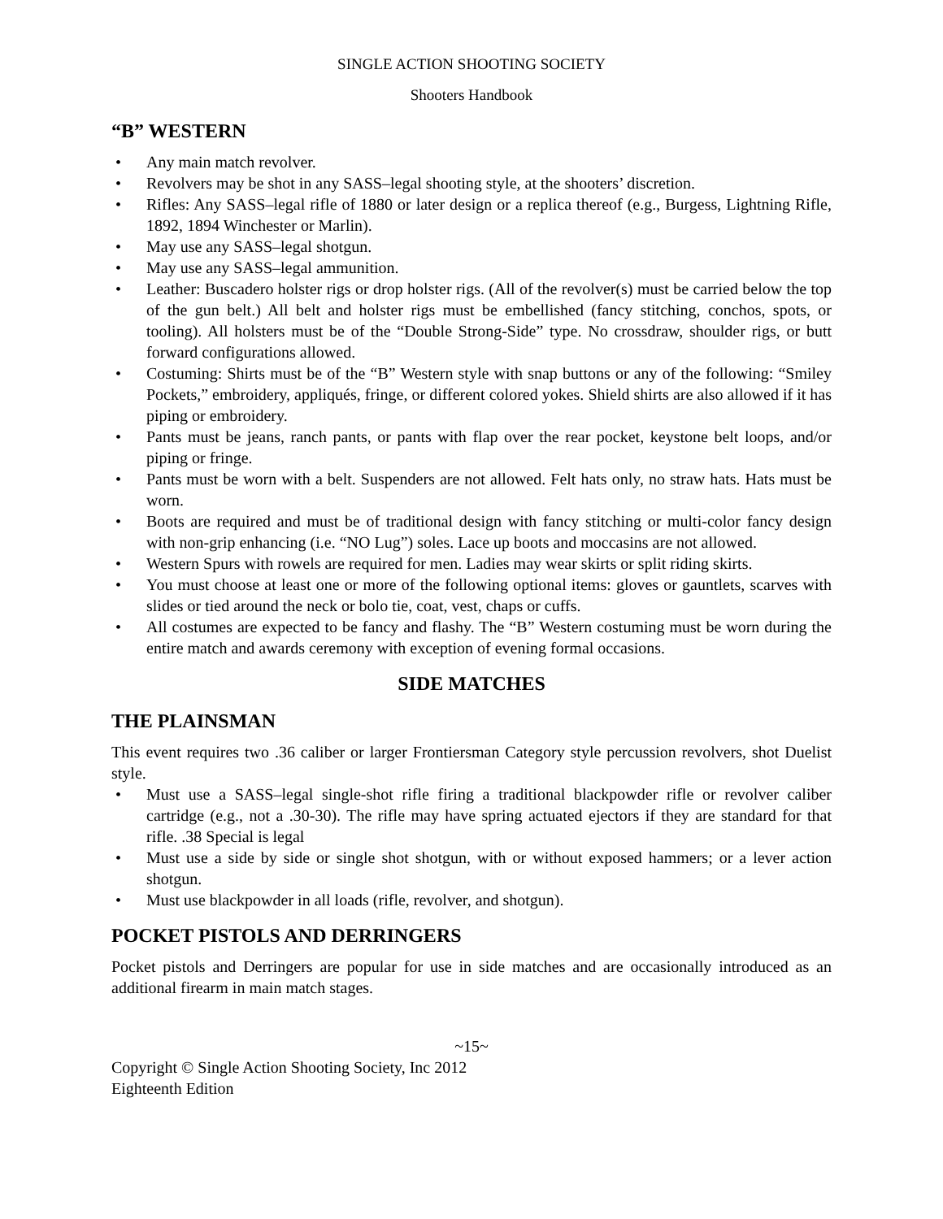SINGLE ACTION SHOOTING SOCIETY
Shooters Handbook
“B” WESTERN
• Any main match revolver.
• Revolvers may be shot in any SASS–legal shooting style, at the shooters’ discretion.
• Rifles: Any SASS–legal rifle of 1880 or later design or a replica thereof (e.g., Burgess, Lightning Rifle, 1892, 1894 Winchester or Marlin).
• May use any SASS–legal shotgun.
• May use any SASS–legal ammunition.
• Leather: Buscadero holster rigs or drop holster rigs. (All of the revolver(s) must be carried below the top of the gun belt.) All belt and holster rigs must be embellished (fancy stitching, conchos, spots, or tooling). All holsters must be of the “Double Strong-Side” type. No crossdraw, shoulder rigs, or butt forward configurations allowed.
• Costuming: Shirts must be of the “B” Western style with snap buttons or any of the following: “Smiley Pockets,” embroidery, appliqués, fringe, or different colored yokes. Shield shirts are also allowed if it has piping or embroidery.
• Pants must be jeans, ranch pants, or pants with flap over the rear pocket, keystone belt loops, and/or piping or fringe.
• Pants must be worn with a belt. Suspenders are not allowed. Felt hats only, no straw hats. Hats must be worn.
• Boots are required and must be of traditional design with fancy stitching or multi-color fancy design with non-grip enhancing (i.e. “NO Lug”) soles. Lace up boots and moccasins are not allowed.
• Western Spurs with rowels are required for men. Ladies may wear skirts or split riding skirts.
• You must choose at least one or more of the following optional items: gloves or gauntlets, scarves with slides or tied around the neck or bolo tie, coat, vest, chaps or cuffs.
• All costumes are expected to be fancy and flashy. The “B” Western costuming must be worn during the entire match and awards ceremony with exception of evening formal occasions.
SIDE MATCHES
THE PLAINSMAN
This event requires two .36 caliber or larger Frontiersman Category style percussion revolvers, shot Duelist style.
• Must use a SASS–legal single-shot rifle firing a traditional blackpowder rifle or revolver caliber cartridge (e.g., not a .30-30). The rifle may have spring actuated ejectors if they are standard for that rifle. .38 Special is legal
• Must use a side by side or single shot shotgun, with or without exposed hammers; or a lever action shotgun.
• Must use blackpowder in all loads (rifle, revolver, and shotgun).
POCKET PISTOLS AND DERRINGERS
Pocket pistols and Derringers are popular for use in side matches and are occasionally introduced as an additional firearm in main match stages.
~15~
Copyright © Single Action Shooting Society, Inc 2012
Eighteenth Edition